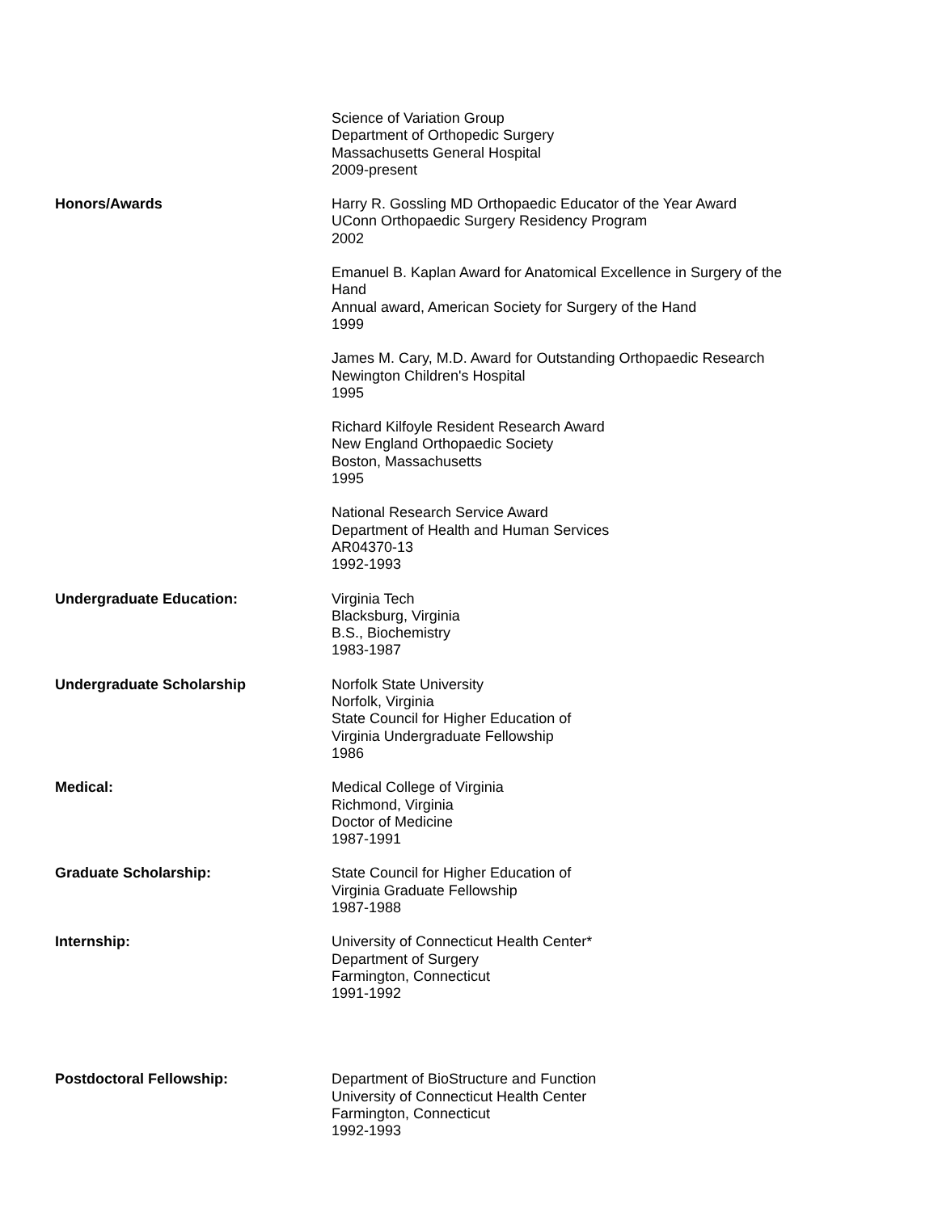Science of Variation Group
Department of Orthopedic Surgery
Massachusetts General Hospital
2009-present
Honors/Awards Harry R. Gossling MD Orthopaedic Educator of the Year Award
UConn Orthopaedic Surgery Residency Program
2002
Emanuel B. Kaplan Award for Anatomical Excellence in Surgery of the Hand
Annual award, American Society for Surgery of the Hand
1999
James M. Cary, M.D. Award for Outstanding Orthopaedic Research
Newington Children's Hospital
1995
Richard Kilfoyle Resident Research Award
New England Orthopaedic Society
Boston, Massachusetts
1995
National Research Service Award
Department of Health and Human Services
AR04370-13
1992-1993
Undergraduate Education: Virginia Tech
Blacksburg, Virginia
B.S., Biochemistry
1983-1987
Undergraduate Scholarship Norfolk State University
Norfolk, Virginia
State Council for Higher Education of
Virginia Undergraduate Fellowship
1986
Medical: Medical College of Virginia
Richmond, Virginia
Doctor of Medicine
1987-1991
Graduate Scholarship: State Council for Higher Education of
Virginia Graduate Fellowship
1987-1988
Internship: University of Connecticut Health Center*
Department of Surgery
Farmington, Connecticut
1991-1992
Postdoctoral Fellowship: Department of BioStructure and Function
University of Connecticut Health Center
Farmington, Connecticut
1992-1993